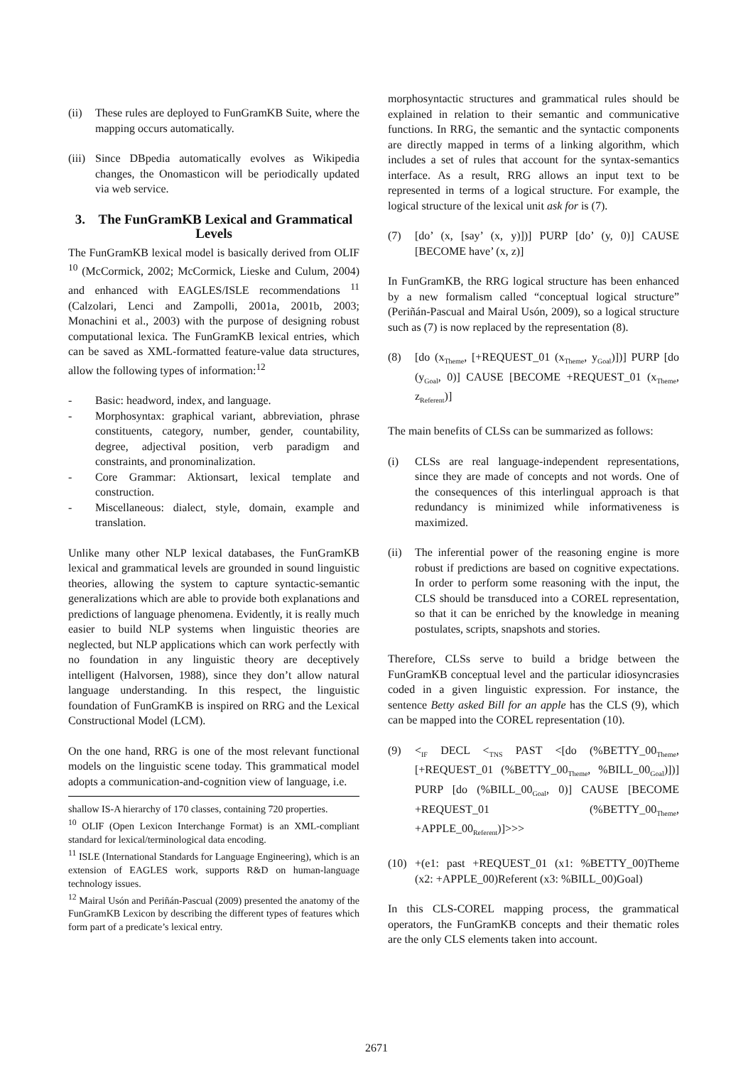(ii) These rules are deployed to FunGramKB Suite, where the mapping occurs automatically.
(iii) Since DBpedia automatically evolves as Wikipedia changes, the Onomasticon will be periodically updated via web service.
3. The FunGramKB Lexical and Grammatical Levels
The FunGramKB lexical model is basically derived from OLIF <sup>10</sup> (McCormick, 2002; McCormick, Lieske and Culum, 2004) and enhanced with EAGLES/ISLE recommendations <sup>11</sup> (Calzolari, Lenci and Zampolli, 2001a, 2001b, 2003; Monachini et al., 2003) with the purpose of designing robust computational lexica. The FunGramKB lexical entries, which can be saved as XML-formatted feature-value data structures, allow the following types of information:<sup>12</sup>
- Basic: headword, index, and language.
- Morphosyntax: graphical variant, abbreviation, phrase constituents, category, number, gender, countability, degree, adjectival position, verb paradigm and constraints, and pronominalization.
- Core Grammar: Aktionsart, lexical template and construction.
- Miscellaneous: dialect, style, domain, example and translation.
Unlike many other NLP lexical databases, the FunGramKB lexical and grammatical levels are grounded in sound linguistic theories, allowing the system to capture syntactic-semantic generalizations which are able to provide both explanations and predictions of language phenomena. Evidently, it is really much easier to build NLP systems when linguistic theories are neglected, but NLP applications which can work perfectly with no foundation in any linguistic theory are deceptively intelligent (Halvorsen, 1988), since they don’t allow natural language understanding. In this respect, the linguistic foundation of FunGramKB is inspired on RRG and the Lexical Constructional Model (LCM).
On the one hand, RRG is one of the most relevant functional models on the linguistic scene today. This grammatical model adopts a communication-and-cognition view of language, i.e.
shallow IS-A hierarchy of 170 classes, containing 720 properties.
<sup>10</sup> OLIF (Open Lexicon Interchange Format) is an XML-compliant standard for lexical/terminological data encoding.
<sup>11</sup> ISLE (International Standards for Language Engineering), which is an extension of EAGLES work, supports R&D on human-language technology issues.
<sup>12</sup> Mairal Usón and Periñán-Pascual (2009) presented the anatomy of the FunGramKB Lexicon by describing the different types of features which form part of a predicate’s lexical entry.
morphosyntactic structures and grammatical rules should be explained in relation to their semantic and communicative functions. In RRG, the semantic and the syntactic components are directly mapped in terms of a linking algorithm, which includes a set of rules that account for the syntax-semantics interface. As a result, RRG allows an input text to be represented in terms of a logical structure. For example, the logical structure of the lexical unit ask for is (7).
(7) [do’ (x, [say’ (x, y)])] PURP [do’ (y, 0)] CAUSE [BECOME have’ (x, z)]
In FunGramKB, the RRG logical structure has been enhanced by a new formalism called “conceptual logical structure” (Periñán-Pascual and Mairal Usón, 2009), so a logical structure such as (7) is now replaced by the representation (8).
(8) [do (x<sub>Theme</sub>, [+REQUEST_01 (x<sub>Theme</sub>, y<sub>Goal</sub>)])] PURP [do (y<sub>Goal</sub>, 0)] CAUSE [BECOME +REQUEST_01 (x<sub>Theme</sub>, z<sub>Referent</sub>)]
The main benefits of CLSs can be summarized as follows:
(i) CLSs are real language-independent representations, since they are made of concepts and not words. One of the consequences of this interlingual approach is that redundancy is minimized while informativeness is maximized.
(ii) The inferential power of the reasoning engine is more robust if predictions are based on cognitive expectations. In order to perform some reasoning with the input, the CLS should be transduced into a COREL representation, so that it can be enriched by the knowledge in meaning postulates, scripts, snapshots and stories.
Therefore, CLSs serve to build a bridge between the FunGramKB conceptual level and the particular idiosyncrasies coded in a given linguistic expression. For instance, the sentence Betty asked Bill for an apple has the CLS (9), which can be mapped into the COREL representation (10).
(9) <<sub>IF</sub> DECL <<sub>TNS</sub> PAST <[do (%BETTY_00<sub>Theme</sub>, [+REQUEST_01 (%BETTY_00<sub>Theme</sub>, %BILL_00<sub>Goal</sub>)])] PURP [do (%BILL_00<sub>Goal</sub>, 0)] CAUSE [BECOME +REQUEST_01 (%BETTY_00<sub>Theme</sub>, +APPLE_00<sub>Referent</sub>)]>>>
(10) +(e1: past +REQUEST_01 (x1: %BETTY_00)Theme (x2: +APPLE_00)Referent (x3: %BILL_00)Goal)
In this CLS-COREL mapping process, the grammatical operators, the FunGramKB concepts and their thematic roles are the only CLS elements taken into account.
2671